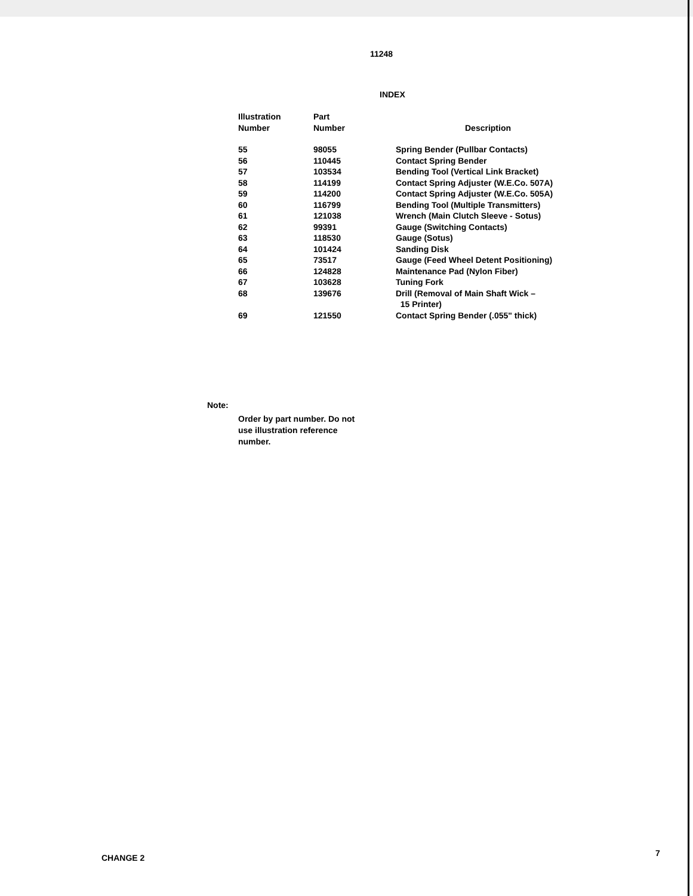11248
INDEX
| Illustration Number | Part Number | Description |
| --- | --- | --- |
| 55 | 98055 | Spring Bender (Pullbar Contacts) |
| 56 | 110445 | Contact Spring Bender |
| 57 | 103534 | Bending Tool (Vertical Link Bracket) |
| 58 | 114199 | Contact Spring Adjuster (W.E.Co. 507A) |
| 59 | 114200 | Contact Spring Adjuster (W.E.Co. 505A) |
| 60 | 116799 | Bending Tool (Multiple Transmitters) |
| 61 | 121038 | Wrench (Main Clutch Sleeve - Sotus) |
| 62 | 99391 | Gauge (Switching Contacts) |
| 63 | 118530 | Gauge (Sotus) |
| 64 | 101424 | Sanding Disk |
| 65 | 73517 | Gauge (Feed Wheel Detent Positioning) |
| 66 | 124828 | Maintenance Pad (Nylon Fiber) |
| 67 | 103628 | Tuning Fork |
| 68 | 139676 | Drill (Removal of Main Shaft Wick – 15 Printer) |
| 69 | 121550 | Contact Spring Bender (.055" thick) |
Note:
Order by part number. Do not use illustration reference number.
CHANGE 2 7